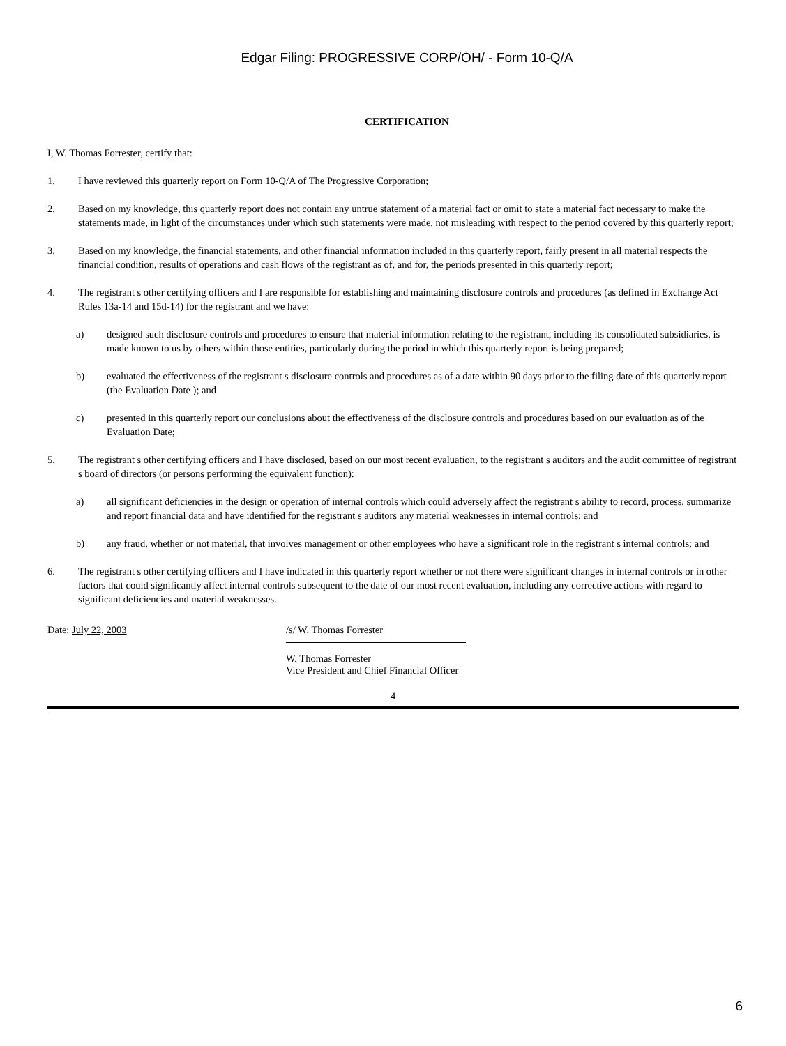Edgar Filing: PROGRESSIVE CORP/OH/ - Form 10-Q/A
CERTIFICATION
I, W. Thomas Forrester, certify that:
1. I have reviewed this quarterly report on Form 10-Q/A of The Progressive Corporation;
2. Based on my knowledge, this quarterly report does not contain any untrue statement of a material fact or omit to state a material fact necessary to make the statements made, in light of the circumstances under which such statements were made, not misleading with respect to the period covered by this quarterly report;
3. Based on my knowledge, the financial statements, and other financial information included in this quarterly report, fairly present in all material respects the financial condition, results of operations and cash flows of the registrant as of, and for, the periods presented in this quarterly report;
4. The registrant s other certifying officers and I are responsible for establishing and maintaining disclosure controls and procedures (as defined in Exchange Act Rules 13a-14 and 15d-14) for the registrant and we have:
a) designed such disclosure controls and procedures to ensure that material information relating to the registrant, including its consolidated subsidiaries, is made known to us by others within those entities, particularly during the period in which this quarterly report is being prepared;
b) evaluated the effectiveness of the registrant s disclosure controls and procedures as of a date within 90 days prior to the filing date of this quarterly report (the Evaluation Date ); and
c) presented in this quarterly report our conclusions about the effectiveness of the disclosure controls and procedures based on our evaluation as of the Evaluation Date;
5. The registrant s other certifying officers and I have disclosed, based on our most recent evaluation, to the registrant s auditors and the audit committee of registrant s board of directors (or persons performing the equivalent function):
a) all significant deficiencies in the design or operation of internal controls which could adversely affect the registrant s ability to record, process, summarize and report financial data and have identified for the registrant s auditors any material weaknesses in internal controls; and
b) any fraud, whether or not material, that involves management or other employees who have a significant role in the registrant s internal controls; and
6. The registrant s other certifying officers and I have indicated in this quarterly report whether or not there were significant changes in internal controls or in other factors that could significantly affect internal controls subsequent to the date of our most recent evaluation, including any corrective actions with regard to significant deficiencies and material weaknesses.
Date: July 22, 2003 /s/ W. Thomas Forrester
W. Thomas Forrester
Vice President and Chief Financial Officer
4
6